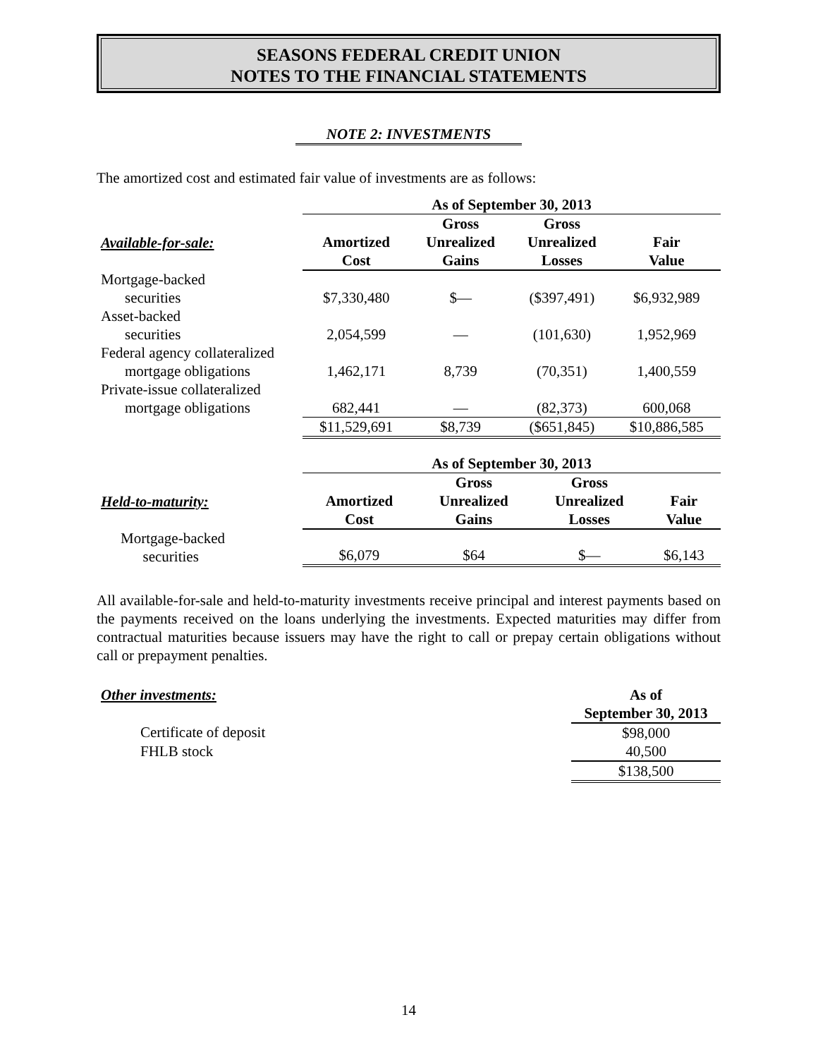SEASONS FEDERAL CREDIT UNION
NOTES TO THE FINANCIAL STATEMENTS
NOTE 2: INVESTMENTS
The amortized cost and estimated fair value of investments are as follows:
| | As of September 30, 2013 | | | |
| Available-for-sale: | Amortized Cost | Gross Unrealized Gains | Gross Unrealized Losses | Fair Value |
| Mortgage-backed securities | $7,330,480 | $— | ($397,491) | $6,932,989 |
| Asset-backed securities | 2,054,599 | — | (101,630) | 1,952,969 |
| Federal agency collateralized mortgage obligations | 1,462,171 | 8,739 | (70,351) | 1,400,559 |
| Private-issue collateralized mortgage obligations | 682,441 | — | (82,373) | 600,068 |
| | $11,529,691 | $8,739 | ($651,845) | $10,886,585 |
| | As of September 30, 2013 | | | |
| Held-to-maturity: | Amortized Cost | Gross Unrealized Gains | Gross Unrealized Losses | Fair Value |
| Mortgage-backed securities | $6,079 | $64 | $— | $6,143 |
All available-for-sale and held-to-maturity investments receive principal and interest payments based on the payments received on the loans underlying the investments. Expected maturities may differ from contractual maturities because issuers may have the right to call or prepay certain obligations without call or prepayment penalties.
| Other investments: | As of September 30, 2013 |
| Certificate of deposit | $98,000 |
| FHLB stock | 40,500 |
| | $138,500 |
14